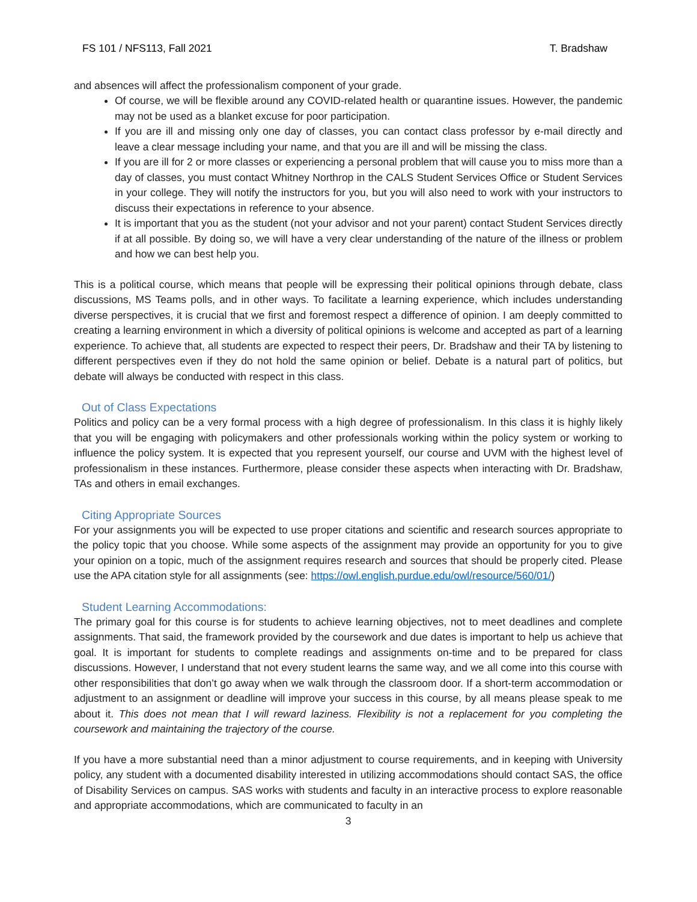FS 101 / NFS113, Fall 2021 T. Bradshaw
and absences will affect the professionalism component of your grade.
Of course, we will be flexible around any COVID-related health or quarantine issues. However, the pandemic may not be used as a blanket excuse for poor participation.
If you are ill and missing only one day of classes, you can contact class professor by e-mail directly and leave a clear message including your name, and that you are ill and will be missing the class.
If you are ill for 2 or more classes or experiencing a personal problem that will cause you to miss more than a day of classes, you must contact Whitney Northrop in the CALS Student Services Office or Student Services in your college. They will notify the instructors for you, but you will also need to work with your instructors to discuss their expectations in reference to your absence.
It is important that you as the student (not your advisor and not your parent) contact Student Services directly if at all possible. By doing so, we will have a very clear understanding of the nature of the illness or problem and how we can best help you.
This is a political course, which means that people will be expressing their political opinions through debate, class discussions, MS Teams polls, and in other ways. To facilitate a learning experience, which includes understanding diverse perspectives, it is crucial that we first and foremost respect a difference of opinion. I am deeply committed to creating a learning environment in which a diversity of political opinions is welcome and accepted as part of a learning experience. To achieve that, all students are expected to respect their peers, Dr. Bradshaw and their TA by listening to different perspectives even if they do not hold the same opinion or belief. Debate is a natural part of politics, but debate will always be conducted with respect in this class.
Out of Class Expectations
Politics and policy can be a very formal process with a high degree of professionalism. In this class it is highly likely that you will be engaging with policymakers and other professionals working within the policy system or working to influence the policy system. It is expected that you represent yourself, our course and UVM with the highest level of professionalism in these instances. Furthermore, please consider these aspects when interacting with Dr. Bradshaw, TAs and others in email exchanges.
Citing Appropriate Sources
For your assignments you will be expected to use proper citations and scientific and research sources appropriate to the policy topic that you choose. While some aspects of the assignment may provide an opportunity for you to give your opinion on a topic, much of the assignment requires research and sources that should be properly cited. Please use the APA citation style for all assignments (see: https://owl.english.purdue.edu/owl/resource/560/01/)
Student Learning Accommodations:
The primary goal for this course is for students to achieve learning objectives, not to meet deadlines and complete assignments. That said, the framework provided by the coursework and due dates is important to help us achieve that goal. It is important for students to complete readings and assignments on-time and to be prepared for class discussions. However, I understand that not every student learns the same way, and we all come into this course with other responsibilities that don’t go away when we walk through the classroom door. If a short-term accommodation or adjustment to an assignment or deadline will improve your success in this course, by all means please speak to me about it. This does not mean that I will reward laziness. Flexibility is not a replacement for you completing the coursework and maintaining the trajectory of the course.
If you have a more substantial need than a minor adjustment to course requirements, and in keeping with University policy, any student with a documented disability interested in utilizing accommodations should contact SAS, the office of Disability Services on campus. SAS works with students and faculty in an interactive process to explore reasonable and appropriate accommodations, which are communicated to faculty in an
3